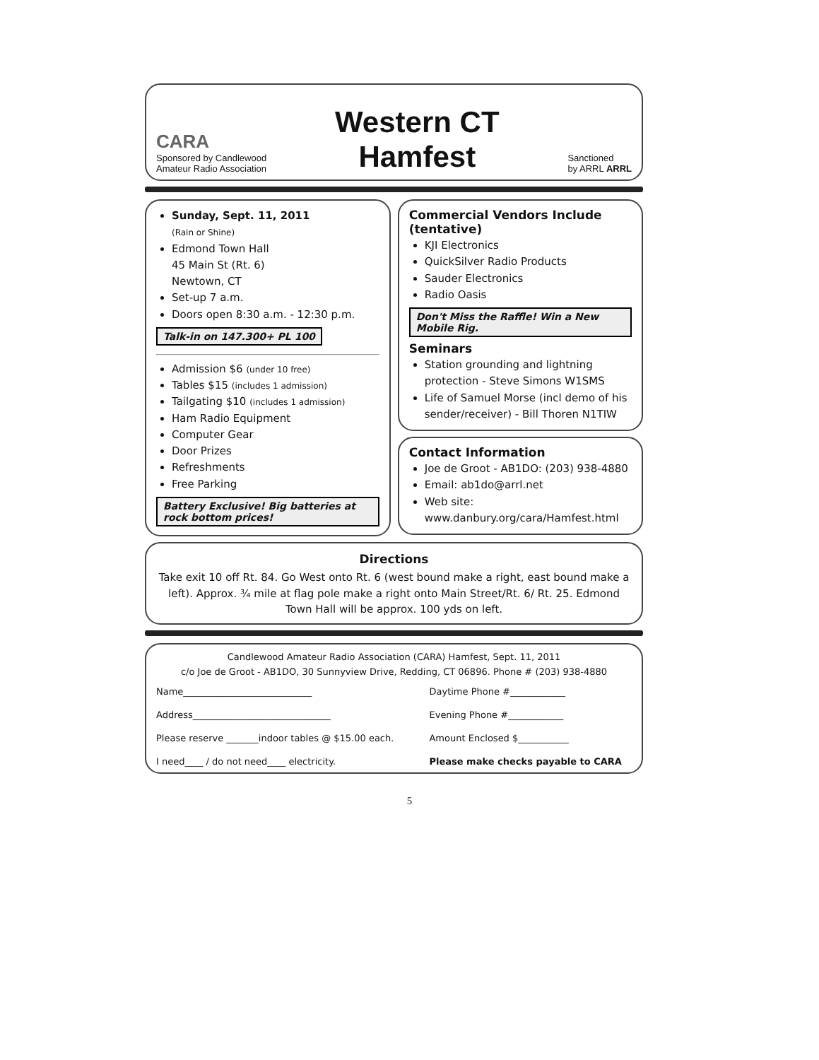CARA
Sponsored by Candlewood
Amateur Radio Association
Western CT
Hamfest
Sanctioned
by ARRL ARRL
Sunday, Sept. 11, 2011
(Rain or Shine)
Edmond Town Hall
45 Main St (Rt. 6)
Newtown, CT
Set-up 7 a.m.
Doors open 8:30 a.m. - 12:30 p.m.
Talk-in on 147.300+ PL 100
Admission $6 (under 10 free)
Tables $15 (includes 1 admission)
Tailgating $10 (includes 1 admission)
Ham Radio Equipment
Computer Gear
Door Prizes
Refreshments
Free Parking
Battery Exclusive! Big batteries at rock bottom prices!
Commercial Vendors Include (tentative)
KJI Electronics
QuickSilver Radio Products
Sauder Electronics
Radio Oasis
Don't Miss the Raffle! Win a New Mobile Rig.
Seminars
Station grounding and lightning protection - Steve Simons W1SMS
Life of Samuel Morse (incl demo of his sender/receiver) - Bill Thoren N1TIW
Contact Information
Joe de Groot - AB1DO: (203) 938-4880
Email: ab1do@arrl.net
Web site: www.danbury.org/cara/Hamfest.html
Directions
Take exit 10 off Rt. 84. Go West onto Rt. 6 (west bound make a right, east bound make a left). Approx. ¾ mile at flag pole make a right onto Main Street/Rt. 6/ Rt. 25. Edmond Town Hall will be approx. 100 yds on left.
Candlewood Amateur Radio Association (CARA) Hamfest, Sept. 11, 2011
c/o Joe de Groot - AB1DO, 30 Sunnyview Drive, Redding, CT 06896. Phone # (203) 938-4880
Name____________________________
Daytime Phone #____________
Address______________________________
Evening Phone #____________
Please reserve _______indoor tables @ $15.00 each.
Amount Enclosed $___________
I need____ / do not need____ electricity.
Please make checks payable to CARA
5